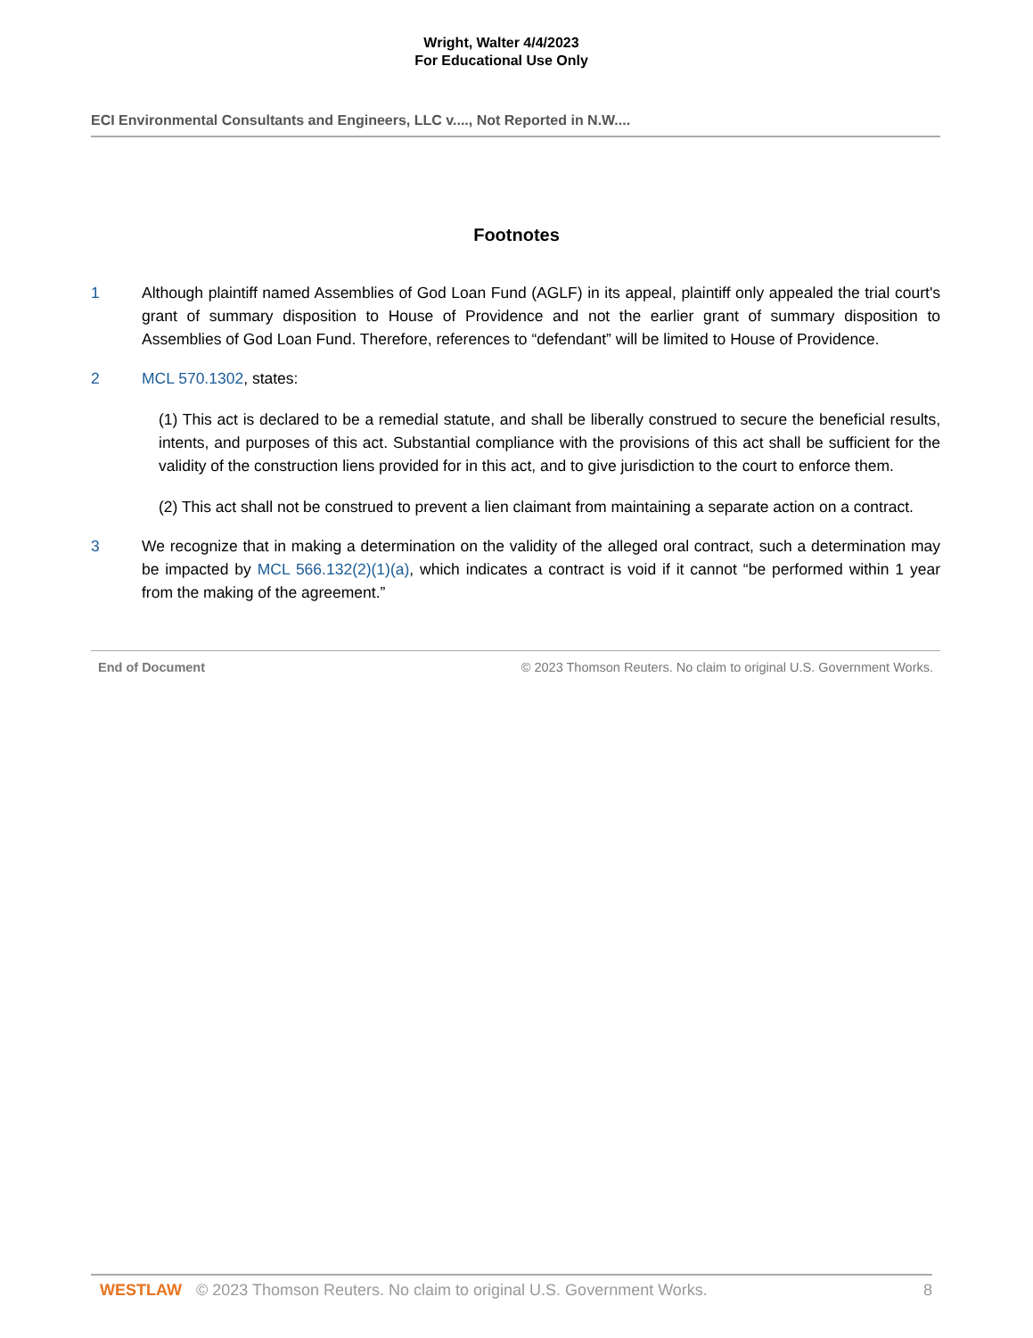Wright, Walter 4/4/2023
For Educational Use Only
ECI Environmental Consultants and Engineers, LLC v...., Not Reported in N.W....
Footnotes
1 Although plaintiff named Assemblies of God Loan Fund (AGLF) in its appeal, plaintiff only appealed the trial court's grant of summary disposition to House of Providence and not the earlier grant of summary disposition to Assemblies of God Loan Fund. Therefore, references to “defendant” will be limited to House of Providence.
2 MCL 570.1302, states:
(1) This act is declared to be a remedial statute, and shall be liberally construed to secure the beneficial results, intents, and purposes of this act. Substantial compliance with the provisions of this act shall be sufficient for the validity of the construction liens provided for in this act, and to give jurisdiction to the court to enforce them.
(2) This act shall not be construed to prevent a lien claimant from maintaining a separate action on a contract.
3 We recognize that in making a determination on the validity of the alleged oral contract, such a determination may be impacted by MCL 566.132(2)(1)(a), which indicates a contract is void if it cannot “be performed within 1 year from the making of the agreement.”
End of Document © 2023 Thomson Reuters. No claim to original U.S. Government Works.
WESTLAW © 2023 Thomson Reuters. No claim to original U.S. Government Works. 8